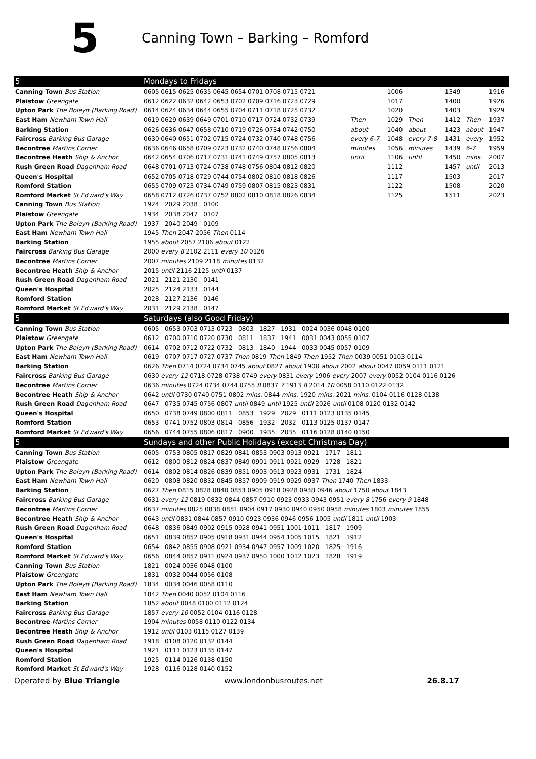5
Canning Town – Barking – Romford
| 5 | Mondays to Fridays | | | | | | |
| Canning Town Bus Station | 0605 0615 0625 0635 0645 0654 0701 0708 0715 0721 | | 1006 | | 1349 | | 1916 |
| Plaistow Greengate | 0612 0622 0632 0642 0653 0702 0709 0716 0723 0729 | | 1017 | | 1400 | | 1926 |
| Upton Park The Boleyn (Barking Road) | 0614 0624 0634 0644 0655 0704 0711 0718 0725 0732 | | 1020 | | 1403 | | 1929 |
| East Ham Newham Town Hall | 0619 0629 0639 0649 0701 0710 0717 0724 0732 0739 | Then | 1029 | Then | 1412 | Then | 1937 |
| Barking Station | 0626 0636 0647 0658 0710 0719 0726 0734 0742 0750 | about | 1040 | about | 1423 | about | 1947 |
| Faircross Barking Bus Garage | 0630 0640 0651 0702 0715 0724 0732 0740 0748 0756 | every 6-7 | 1048 | every 7-8 | 1431 | every | 1952 |
| Becontree Martins Corner | 0636 0646 0658 0709 0723 0732 0740 0748 0756 0804 | minutes | 1056 | minutes | 1439 | 6-7 | 1959 |
| Becontree Heath Ship & Anchor | 0642 0654 0706 0717 0731 0741 0749 0757 0805 0813 | until | 1106 | until | 1450 | mins. | 2007 |
| Rush Green Road Dagenham Road | 0648 0701 0713 0724 0738 0748 0756 0804 0812 0820 | | 1112 | | 1457 | until | 2013 |
| Queen's Hospital | 0652 0705 0718 0729 0744 0754 0802 0810 0818 0826 | | 1117 | | 1503 | | 2017 |
| Romford Station | 0655 0709 0723 0734 0749 0759 0807 0815 0823 0831 | | 1122 | | 1508 | | 2020 |
| Romford Market St Edward's Way | 0658 0712 0726 0737 0752 0802 0810 0818 0826 0834 | | 1125 | | 1511 | | 2023 |
| Canning Town Bus Station | 1924 2029 2038 0100 | | | | | | |
| Plaistow Greengate | 1934 2038 2047 0107 | | | | | | |
| Upton Park The Boleyn (Barking Road) | 1937 2040 2049 0109 | | | | | | |
| East Ham Newham Town Hall | 1945 Then 2047 2056 Then 0114 | | | | | | |
| Barking Station | 1955 about 2057 2106 about 0122 | | | | | | |
| Faircross Barking Bus Garage | 2000 every 8 2102 2111 every 10 0126 | | | | | | |
| Becontree Martins Corner | 2007 minutes 2109 2118 minutes 0132 | | | | | | |
| Becontree Heath Ship & Anchor | 2015 until 2116 2125 until 0137 | | | | | | |
| Rush Green Road Dagenham Road | 2021 2121 2130 0141 | | | | | | |
| Queen's Hospital | 2025 2124 2133 0144 | | | | | | |
| Romford Station | 2028 2127 2136 0146 | | | | | | |
| Romford Market St Edward's Way | 2031 2129 2138 0147 | | | | | | |
| 5 | Saturdays (also Good Friday) | | | | | | |
| Canning Town Bus Station | 0605 0653 0703 0713 0723 0803 1827 1931 0024 0036 0048 0100 | | | | | | |
| Plaistow Greengate | 0612 0700 0710 0720 0730 0811 1837 1941 0031 0043 0055 0107 | | | | | | |
| Upton Park The Boleyn (Barking Road) | 0614 0702 0712 0722 0732 0813 1840 1944 0033 0045 0057 0109 | | | | | | |
| East Ham Newham Town Hall | 0619 0707 0717 0727 0737 Then 0819 Then 1849 Then 1952 Then 0039 0051 0103 0114 | | | | | | |
| Barking Station | 0626 Then 0714 0724 0734 0745 about 0827 about 1900 about 2002 about 0047 0059 0111 0121 | | | | | | |
| Faircross Barking Bus Garage | 0630 every 12 0718 0728 0738 0749 every 0831 every 1906 every 2007 every 0052 0104 0116 0126 | | | | | | |
| Becontree Martins Corner | 0636 minutes 0724 0734 0744 0755 8 0837 7 1913 8 2014 10 0058 0110 0122 0132 | | | | | | |
| Becontree Heath Ship & Anchor | 0642 until 0730 0740 0751 0802 mins. 0844 mins. 1920 mins. 2021 mins. 0104 0116 0128 0138 | | | | | | |
| Rush Green Road Dagenham Road | 0647 0735 0745 0756 0807 until 0849 until 1925 until 2026 until 0108 0120 0132 0142 | | | | | | |
| Queen's Hospital | 0650 0738 0749 0800 0811 0853 1929 2029 0111 0123 0135 0145 | | | | | | |
| Romford Station | 0653 0741 0752 0803 0814 0856 1932 2032 0113 0125 0137 0147 | | | | | | |
| Romford Market St Edward's Way | 0656 0744 0755 0806 0817 0900 1935 2035 0116 0128 0140 0150 | | | | | | |
| 5 | Sundays and other Public Holidays (except Christmas Day) | | | | | | |
| Canning Town Bus Station | 0605 0753 0805 0817 0829 0841 0853 0903 0913 0921 1717 1811 | | | | | | |
| Plaistow Greengate | 0612 0800 0812 0824 0837 0849 0901 0911 0921 0929 1728 1821 | | | | | | |
| Upton Park The Boleyn (Barking Road) | 0614 0802 0814 0826 0839 0851 0903 0913 0923 0931 1731 1824 | | | | | | |
| East Ham Newham Town Hall | 0620 0808 0820 0832 0845 0857 0909 0919 0929 0937 Then 1740 Then 1833 | | | | | | |
| Barking Station | 0627 Then 0815 0828 0840 0853 0905 0918 0928 0938 0946 about 1750 about 1843 | | | | | | |
| Faircross Barking Bus Garage | 0631 every 12 0819 0832 0844 0857 0910 0923 0933 0943 0951 every 8 1756 every 9 1848 | | | | | | |
| Becontree Martins Corner | 0637 minutes 0825 0838 0851 0904 0917 0930 0940 0950 0958 minutes 1803 minutes 1855 | | | | | | |
| Becontree Heath Ship & Anchor | 0643 until 0831 0844 0857 0910 0923 0936 0946 0956 1005 until 1811 until 1903 | | | | | | |
| Rush Green Road Dagenham Road | 0648 0836 0849 0902 0915 0928 0941 0951 1001 1011 1817 1909 | | | | | | |
| Queen's Hospital | 0651 0839 0852 0905 0918 0931 0944 0954 1005 1015 1821 1912 | | | | | | |
| Romford Station | 0654 0842 0855 0908 0921 0934 0947 0957 1009 1020 1825 1916 | | | | | | |
| Romford Market St Edward's Way | 0656 0844 0857 0911 0924 0937 0950 1000 1012 1023 1828 1919 | | | | | | |
| Canning Town Bus Station | 1821 0024 0036 0048 0100 | | | | | | |
| Plaistow Greengate | 1831 0032 0044 0056 0108 | | | | | | |
| Upton Park The Boleyn (Barking Road) | 1834 0034 0046 0058 0110 | | | | | | |
| East Ham Newham Town Hall | 1842 Then 0040 0052 0104 0116 | | | | | | |
| Barking Station | 1852 about 0048 0100 0112 0124 | | | | | | |
| Faircross Barking Bus Garage | 1857 every 10 0052 0104 0116 0128 | | | | | | |
| Becontree Martins Corner | 1904 minutes 0058 0110 0122 0134 | | | | | | |
| Becontree Heath Ship & Anchor | 1912 until 0103 0115 0127 0139 | | | | | | |
| Rush Green Road Dagenham Road | 1918 0108 0120 0132 0144 | | | | | | |
| Queen's Hospital | 1921 0111 0123 0135 0147 | | | | | | |
| Romford Station | 1925 0114 0126 0138 0150 | | | | | | |
| Romford Market St Edward's Way | 1928 0116 0128 0140 0152 | | | | | | |
Operated by Blue Triangle www.londonbusroutes.net 26.8.17